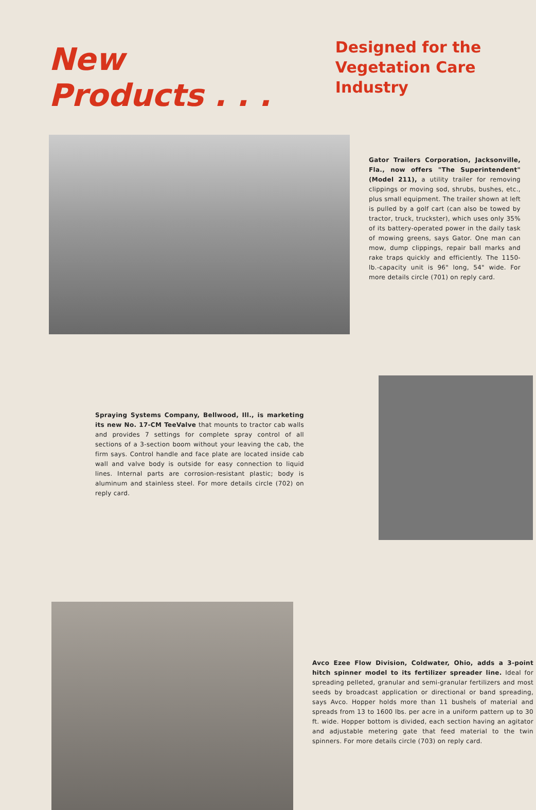New Products . . .
Designed for the
Vegetation Care Industry
Gator Trailers Corporation, Jacksonville, Fla., now offers "The Superintendent" (Model 211), a utility trailer for removing clippings or moving sod, shrubs, bushes, etc., plus small equipment. The trailer shown at left is pulled by a golf cart (can also be towed by tractor, truck, truckster), which uses only 35% of its battery-operated power in the daily task of mowing greens, says Gator. One man can mow, dump clippings, repair ball marks and rake traps quickly and efficiently. The 1150-lb.-capacity unit is 96" long, 54" wide. For more details circle (701) on reply card.
Spraying Systems Company, Bellwood, Ill., is marketing its new No. 17-CM TeeValve that mounts to tractor cab walls and provides 7 settings for complete spray control of all sections of a 3-section boom without your leaving the cab, the firm says. Control handle and face plate are located inside cab wall and valve body is outside for easy connection to liquid lines. Internal parts are corrosion-resistant plastic; body is aluminum and stainless steel. For more details circle (702) on reply card.
Avco Ezee Flow Division, Coldwater, Ohio, adds a 3-point hitch spinner model to its fertilizer spreader line. Ideal for spreading pelleted, granular and semi-granular fertilizers and most seeds by broadcast application or directional or band spreading, says Avco. Hopper holds more than 11 bushels of material and spreads from 13 to 1600 lbs. per acre in a uniform pattern up to 30 ft. wide. Hopper bottom is divided, each section having an agitator and adjustable metering gate that feed material to the twin spinners. For more details circle (703) on reply card.